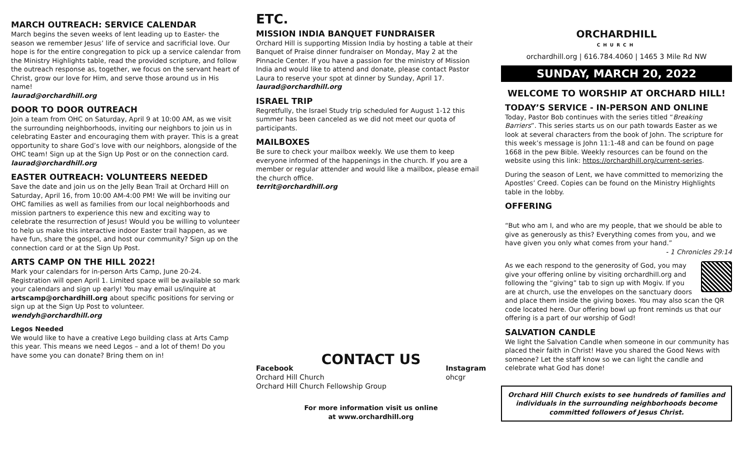MARCH OUTREACH: SERVICE CALENDAR
March begins the seven weeks of lent leading up to Easter- the season we remember Jesus’ life of service and sacrificial love. Our hope is for the entire congregation to pick up a service calendar from the Ministry Highlights table, read the provided scripture, and follow the outreach response as, together, we focus on the servant heart of Christ, grow our love for Him, and serve those around us in His name!
laurad@orchardhill.org
DOOR TO DOOR OUTREACH
Join a team from OHC on Saturday, April 9 at 10:00 AM, as we visit the surrounding neighborhoods, inviting our neighbors to join us in celebrating Easter and encouraging them with prayer. This is a great opportunity to share God’s love with our neighbors, alongside of the OHC team! Sign up at the Sign Up Post or on the connection card.
laurad@orchardhill.org
EASTER OUTREACH: VOLUNTEERS NEEDED
Save the date and join us on the Jelly Bean Trail at Orchard Hill on Saturday, April 16, from 10:00 AM-4:00 PM! We will be inviting our OHC families as well as families from our local neighborhoods and mission partners to experience this new and exciting way to celebrate the resurrection of Jesus! Would you be willing to volunteer to help us make this interactive indoor Easter trail happen, as we have fun, share the gospel, and host our community? Sign up on the connection card or at the Sign Up Post.
ARTS CAMP ON THE HILL 2022!
Mark your calendars for in-person Arts Camp, June 20-24. Registration will open April 1. Limited space will be available so mark your calendars and sign up early! You may email us/inquire at artscamp@orchardhill.org about specific positions for serving or sign up at the Sign Up Post to volunteer.
wendyh@orchardhill.org
Legos Needed
We would like to have a creative Lego building class at Arts Camp this year. This means we need Legos – and a lot of them! Do you have some you can donate? Bring them on in!
ETC.
MISSION INDIA BANQUET FUNDRAISER
Orchard Hill is supporting Mission India by hosting a table at their Banquet of Praise dinner fundraiser on Monday, May 2 at the Pinnacle Center. If you have a passion for the ministry of Mission India and would like to attend and donate, please contact Pastor Laura to reserve your spot at dinner by Sunday, April 17.
laurad@orchardhill.org
ISRAEL TRIP
Regretfully, the Israel Study trip scheduled for August 1-12 this summer has been canceled as we did not meet our quota of participants.
MAILBOXES
Be sure to check your mailbox weekly. We use them to keep everyone informed of the happenings in the church. If you are a member or regular attender and would like a mailbox, please email the church office.
territ@orchardhill.org
CONTACT US
Facebook
Orchard Hill Church
Orchard Hill Church Fellowship Group
Instagram
ohcgr
For more information visit us online
at www.orchardhill.org
ORCHARDHILL
CHURCH
orchardhill.org | 616.784.4060 | 1465 3 Mile Rd NW
SUNDAY, MARCH 20, 2022
WELCOME TO WORSHIP AT ORCHARD HILL!
TODAY’S SERVICE - IN-PERSON AND ONLINE
Today, Pastor Bob continues with the series titled “Breaking Barriers”. This series starts us on our path towards Easter as we look at several characters from the book of John. The scripture for this week’s message is John 11:1-48 and can be found on page 1668 in the pew Bible. Weekly resources can be found on the website using this link: https://orchardhill.org/current-series.
During the season of Lent, we have committed to memorizing the Apostles’ Creed. Copies can be found on the Ministry Highlights table in the lobby.
OFFERING
“But who am I, and who are my people, that we should be able to give as generously as this? Everything comes from you, and we have given you only what comes from your hand.”
- 1 Chronicles 29:14
As we each respond to the generosity of God, you may give your offering online by visiting orchardhill.org and following the “giving” tab to sign up with Mogiv. If you are at church, use the envelopes on the sanctuary doors and place them inside the giving boxes. You may also scan the QR code located here. Our offering bowl up front reminds us that our offering is a part of our worship of God!
SALVATION CANDLE
We light the Salvation Candle when someone in our community has placed their faith in Christ! Have you shared the Good News with someone? Let the staff know so we can light the candle and celebrate what God has done!
Orchard Hill Church exists to see hundreds of families and individuals in the surrounding neighborhoods become committed followers of Jesus Christ.